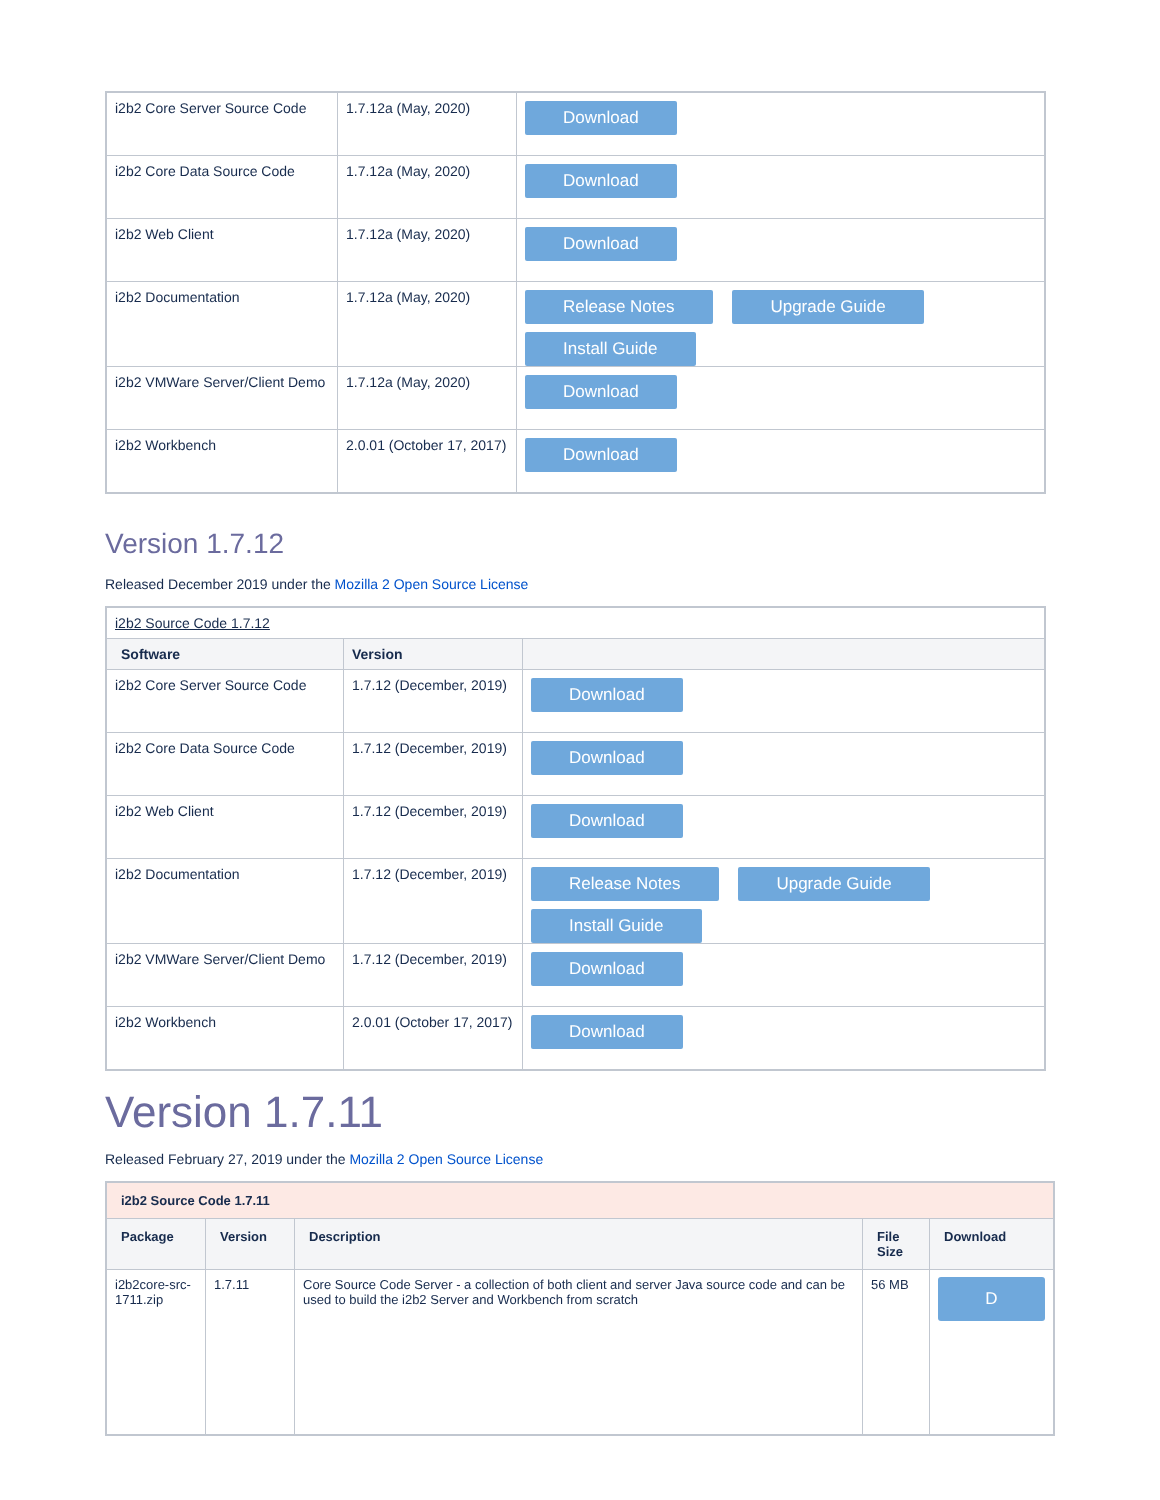| i2b2 Core Server Source Code | 1.7.12a (May, 2020) | Download |
| i2b2 Core Data Source Code | 1.7.12a (May, 2020) | Download |
| i2b2 Web Client | 1.7.12a (May, 2020) | Download |
| i2b2 Documentation | 1.7.12a (May, 2020) | Release Notes Upgrade Guide Install Guide |
| i2b2 VMWare Server/Client Demo | 1.7.12a (May, 2020) | Download |
| i2b2 Workbench | 2.0.01 (October 17, 2017) | Download |
Version 1.7.12
Released December 2019 under the Mozilla 2 Open Source License
| i2b2 Source Code 1.7.12 | | |
| Software | Version | |
| i2b2 Core Server Source Code | 1.7.12 (December, 2019) | Download |
| i2b2 Core Data Source Code | 1.7.12 (December, 2019) | Download |
| i2b2 Web Client | 1.7.12 (December, 2019) | Download |
| i2b2 Documentation | 1.7.12 (December, 2019) | Release Notes Upgrade Guide Install Guide |
| i2b2 VMWare Server/Client Demo | 1.7.12 (December, 2019) | Download |
| i2b2 Workbench | 2.0.01 (October 17, 2017) | Download |
Version 1.7.11
Released February 27, 2019 under the Mozilla 2 Open Source License
| i2b2 Source Code 1.7.11 | | | | |
| --- | --- | --- | --- | --- |
| Package | Version | Description | File Size | Download |
| i2b2core-src-1711.zip | 1.7.11 | Core Source Code Server - a collection of both client and server Java source code and can be used to build the i2b2 Server and Workbench from scratch | 56 MB | D |